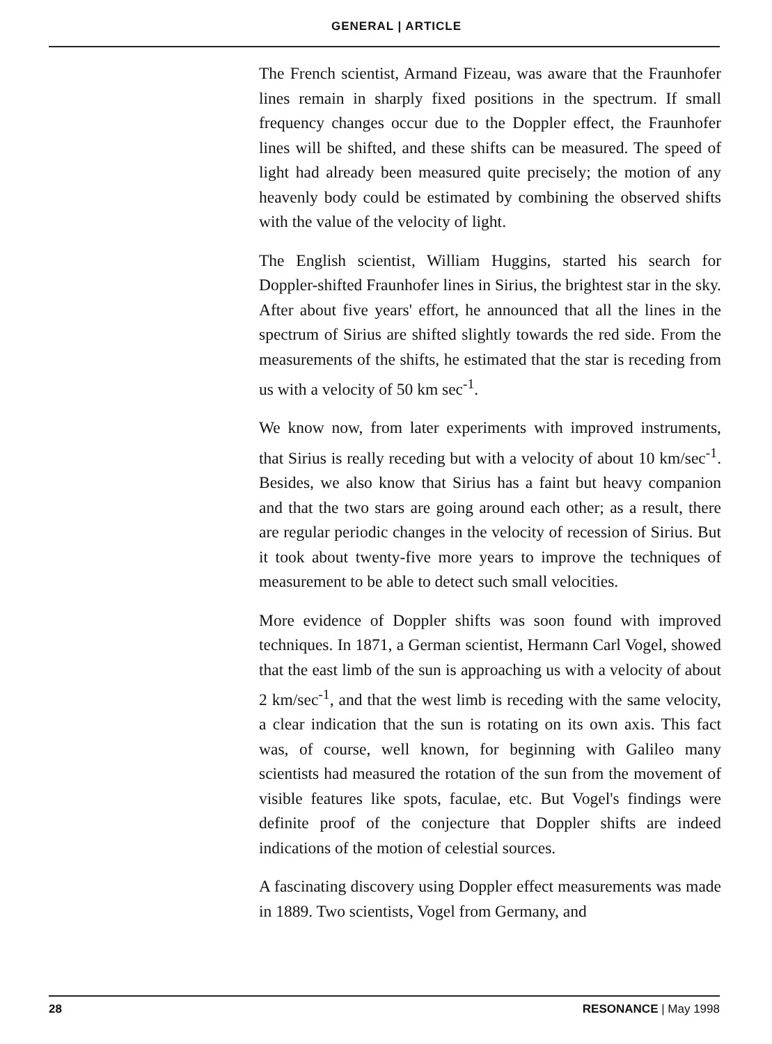GENERAL | ARTICLE
The French scientist, Armand Fizeau, was aware that the Fraunhofer lines remain in sharply fixed positions in the spectrum. If small frequency changes occur due to the Doppler effect, the Fraunhofer lines will be shifted, and these shifts can be measured. The speed of light had already been measured quite precisely; the motion of any heavenly body could be estimated by combining the observed shifts with the value of the velocity of light.
The English scientist, William Huggins, started his search for Doppler-shifted Fraunhofer lines in Sirius, the brightest star in the sky. After about five years' effort, he announced that all the lines in the spectrum of Sirius are shifted slightly towards the red side. From the measurements of the shifts, he estimated that the star is receding from us with a velocity of 50 km sec<sup>-1</sup>.
We know now, from later experiments with improved instruments, that Sirius is really receding but with a velocity of about 10 km/sec<sup>-1</sup>. Besides, we also know that Sirius has a faint but heavy companion and that the two stars are going around each other; as a result, there are regular periodic changes in the velocity of recession of Sirius. But it took about twenty-five more years to improve the techniques of measurement to be able to detect such small velocities.
More evidence of Doppler shifts was soon found with improved techniques. In 1871, a German scientist, Hermann Carl Vogel, showed that the east limb of the sun is approaching us with a velocity of about 2 km/sec<sup>-1</sup>, and that the west limb is receding with the same velocity, a clear indication that the sun is rotating on its own axis. This fact was, of course, well known, for beginning with Galileo many scientists had measured the rotation of the sun from the movement of visible features like spots, faculae, etc. But Vogel's findings were definite proof of the conjecture that Doppler shifts are indeed indications of the motion of celestial sources.
A fascinating discovery using Doppler effect measurements was made in 1889. Two scientists, Vogel from Germany, and
28 RESONANCE | May 1998